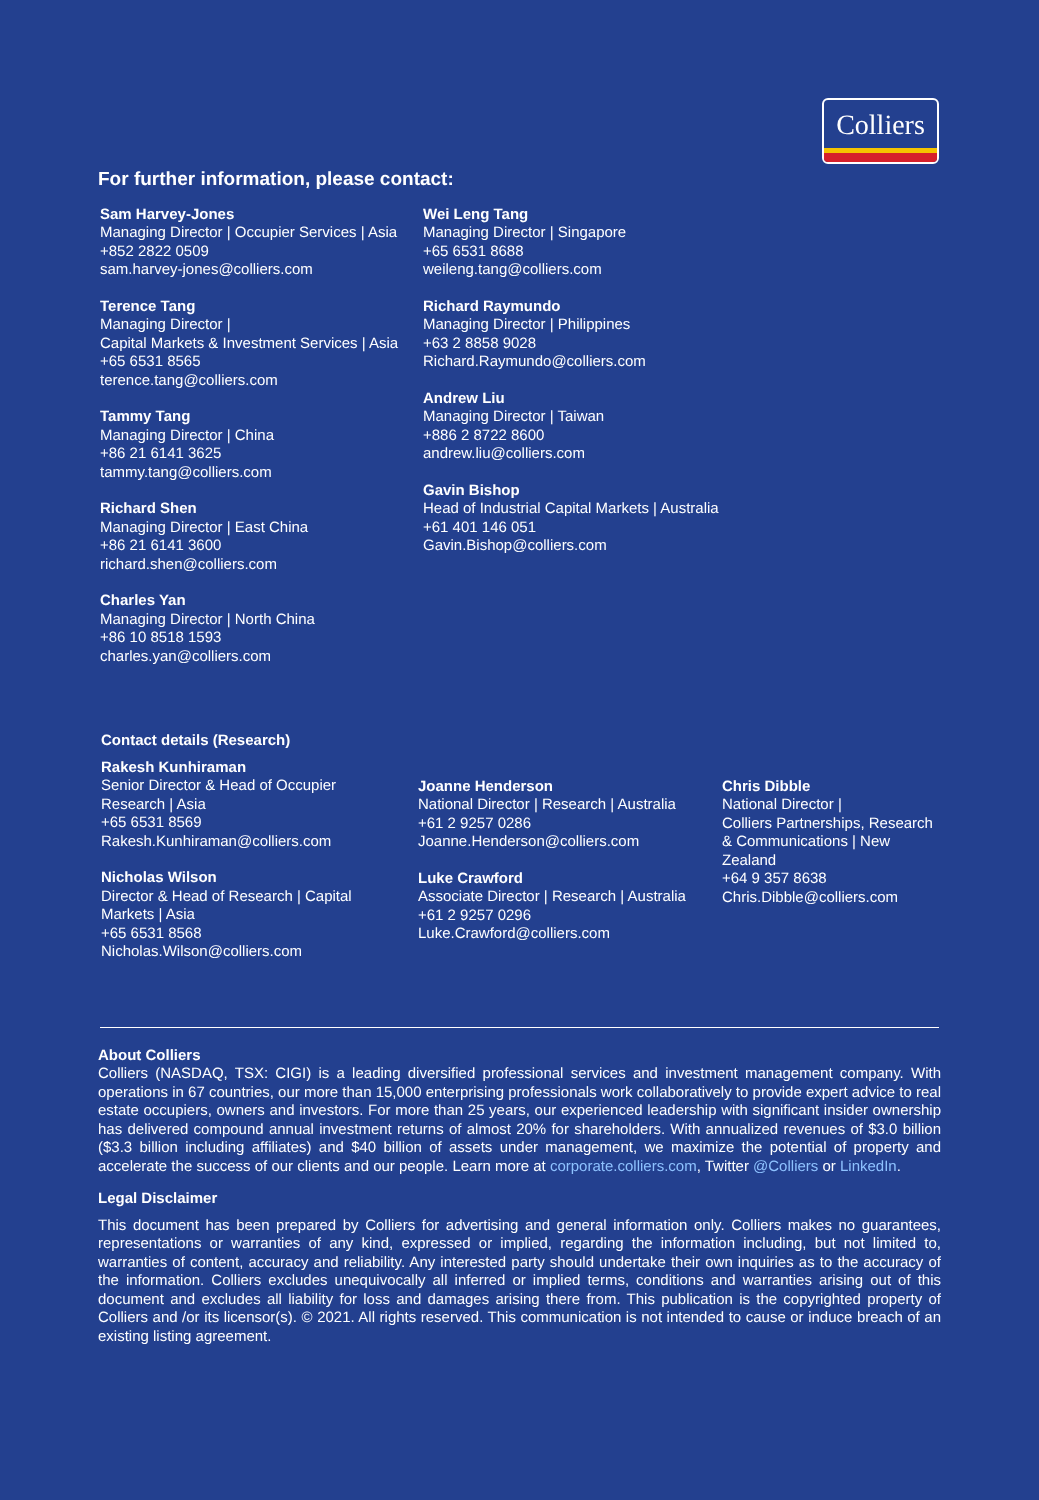Colliers
For further information, please contact:
Sam Harvey-Jones
Managing Director | Occupier Services | Asia
+852 2822 0509
sam.harvey-jones@colliers.com
Terence Tang
Managing Director |
Capital Markets & Investment Services | Asia
+65 6531 8565
terence.tang@colliers.com
Tammy Tang
Managing Director | China
+86 21 6141 3625
tammy.tang@colliers.com
Richard Shen
Managing Director | East China
+86 21 6141 3600
richard.shen@colliers.com
Charles Yan
Managing Director | North China
+86 10 8518 1593
charles.yan@colliers.com
Wei Leng Tang
Managing Director | Singapore
+65 6531 8688
weileng.tang@colliers.com
Richard Raymundo
Managing Director | Philippines
+63 2 8858 9028
Richard.Raymundo@colliers.com
Andrew Liu
Managing Director | Taiwan
+886 2 8722 8600
andrew.liu@colliers.com
Gavin Bishop
Head of Industrial Capital Markets | Australia
+61 401 146 051
Gavin.Bishop@colliers.com
Contact details (Research)
Rakesh Kunhiraman
Senior Director & Head of Occupier Research | Asia
+65 6531 8569
Rakesh.Kunhiraman@colliers.com
Nicholas Wilson
Director & Head of Research | Capital Markets | Asia
+65 6531 8568
Nicholas.Wilson@colliers.com
Joanne Henderson
National Director | Research | Australia
+61 2 9257 0286
Joanne.Henderson@colliers.com
Luke Crawford
Associate Director | Research | Australia
+61 2 9257 0296
Luke.Crawford@colliers.com
Chris Dibble
National Director |
Colliers Partnerships, Research & Communications | New Zealand
+64 9 357 8638
Chris.Dibble@colliers.com
About Colliers
Colliers (NASDAQ, TSX: CIGI) is a leading diversified professional services and investment management company. With operations in 67 countries, our more than 15,000 enterprising professionals work collaboratively to provide expert advice to real estate occupiers, owners and investors. For more than 25 years, our experienced leadership with significant insider ownership has delivered compound annual investment returns of almost 20% for shareholders. With annualized revenues of $3.0 billion ($3.3 billion including affiliates) and $40 billion of assets under management, we maximize the potential of property and accelerate the success of our clients and our people. Learn more at corporate.colliers.com, Twitter @Colliers or LinkedIn.
Legal Disclaimer
This document has been prepared by Colliers for advertising and general information only. Colliers makes no guarantees, representations or warranties of any kind, expressed or implied, regarding the information including, but not limited to, warranties of content, accuracy and reliability. Any interested party should undertake their own inquiries as to the accuracy of the information. Colliers excludes unequivocally all inferred or implied terms, conditions and warranties arising out of this document and excludes all liability for loss and damages arising there from. This publication is the copyrighted property of Colliers and /or its licensor(s). © 2021. All rights reserved. This communication is not intended to cause or induce breach of an existing listing agreement.